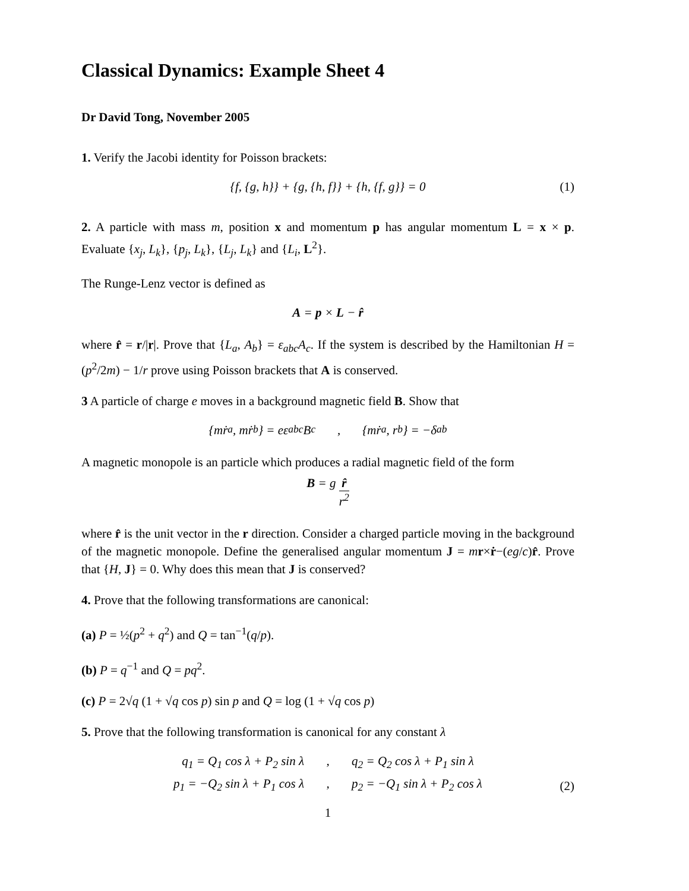Classical Dynamics: Example Sheet 4
Dr David Tong, November 2005
1. Verify the Jacobi identity for Poisson brackets:
{f, {g, h}} + {g, {h, f}} + {h, {f, g}} = 0 (1)
2. A particle with mass m, position x and momentum p has angular momentum L = x × p. Evaluate {x<sub>j</sub>, L<sub>k</sub>}, {p<sub>j</sub>, L<sub>k</sub>}, {L<sub>j</sub>, L<sub>k</sub>} and {L<sub>i</sub>, L<sup>2</sup>}.
The Runge-Lenz vector is defined as
A = p × L − r̂
where r̂ = r/|r|. Prove that {L<sub>a</sub>, A<sub>b</sub>} = ε<sub>abc</sub>A<sub>c</sub>. If the system is described by the Hamiltonian H = (p<sup>2</sup>/2m) − 1/r prove using Poisson brackets that A is conserved.
3 A particle of charge e moves in a background magnetic field B. Show that
{mṙ<sub>a</sub>, mṙ<sub>b</sub>} = eε<sub>abc</sub>B<sub>c</sub> , {mṙ<sub>a</sub>, r<sub>b</sub>} = −δ<sub>ab</sub>
A magnetic monopole is an particle which produces a radial magnetic field of the form
B = g r̂ r<sup>2</sup>
where r̂ is the unit vector in the r direction. Consider a charged particle moving in the background of the magnetic monopole. Define the generalised angular momentum J = mr×ṙ−(eg/c)r̂. Prove that {H, J} = 0. Why does this mean that J is conserved?
4. Prove that the following transformations are canonical:
(a) P = ½(p<sup>2</sup> + q<sup>2</sup>) and Q = tan<sup>−1</sup>(q/p).
(b) P = q<sup>−1</sup> and Q = pq<sup>2</sup>.
(c) P = 2√q (1 + √q cos p) sin p and Q = log (1 + √q cos p)
5. Prove that the following transformation is canonical for any constant λ
q<sub>1</sub> = Q<sub>1</sub> cos λ + P<sub>2</sub> sin λ, q<sub>2</sub> = Q<sub>2</sub> cos λ + P<sub>1</sub> sin λ p<sub>1</sub> = −Q<sub>2</sub> sin λ + P<sub>1</sub> cos λ, p<sub>2</sub> = −Q<sub>1</sub> sin λ + P<sub>2</sub> cos λ
(2)
1